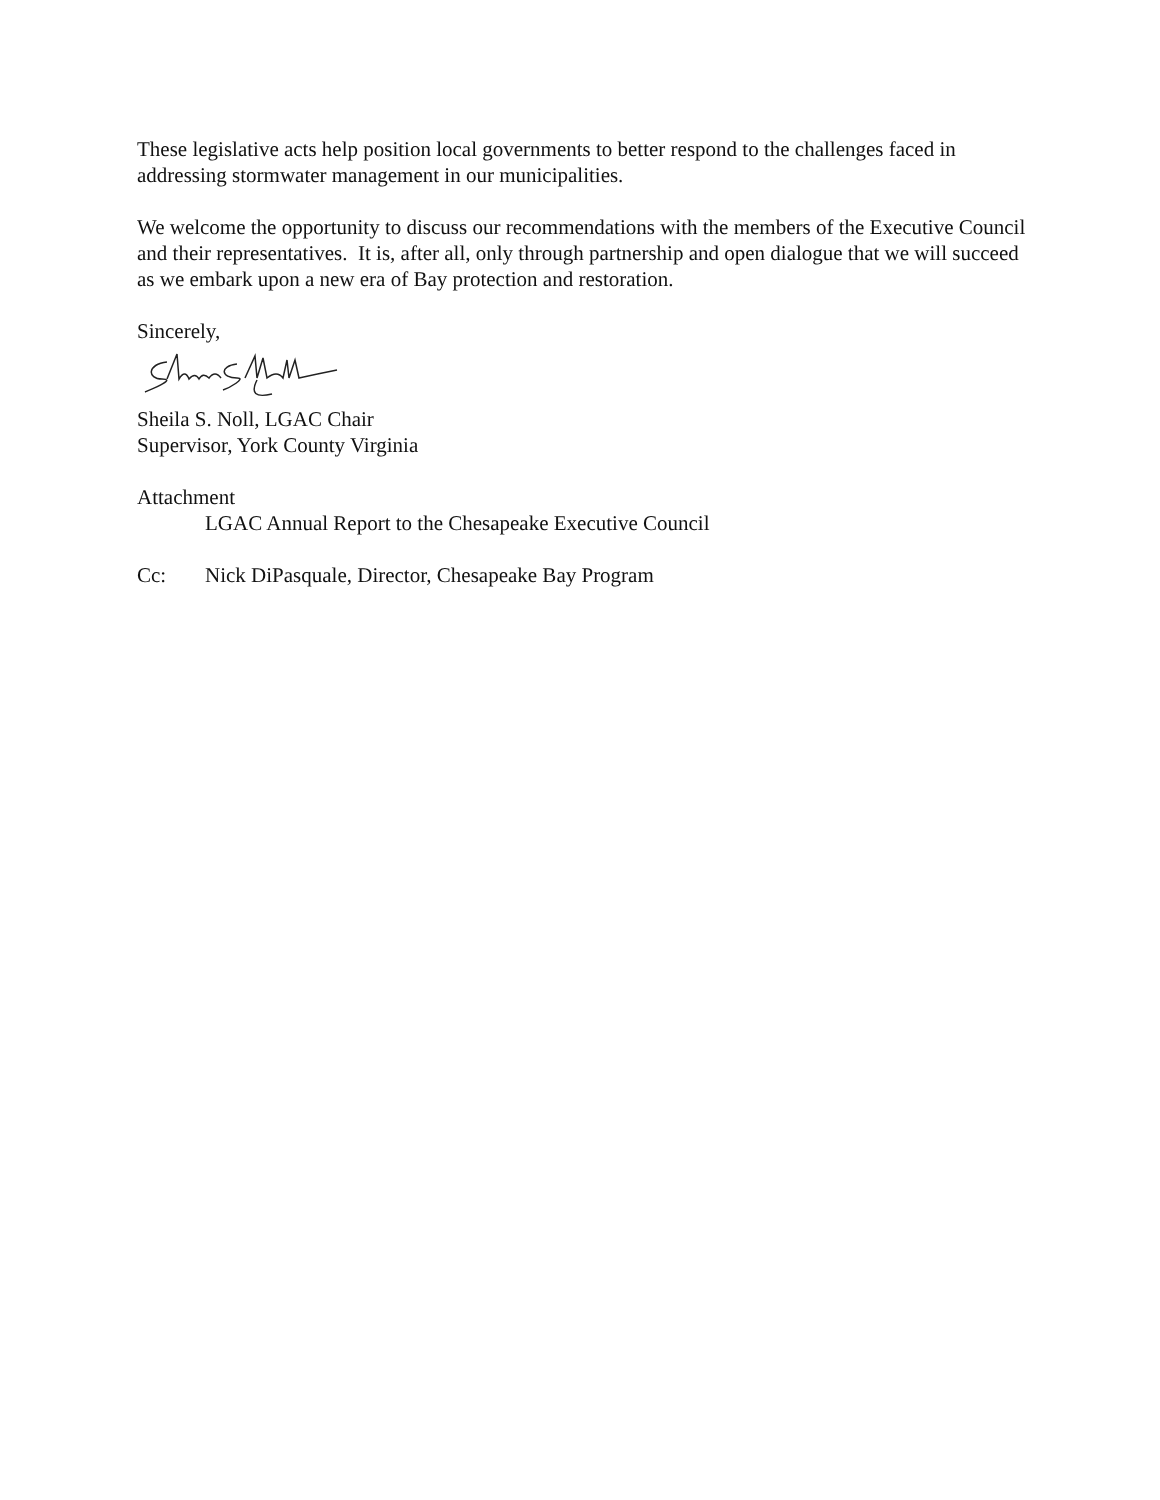These legislative acts help position local governments to better respond to the challenges faced in addressing stormwater management in our municipalities.
We welcome the opportunity to discuss our recommendations with the members of the Executive Council and their representatives. It is, after all, only through partnership and open dialogue that we will succeed as we embark upon a new era of Bay protection and restoration.
Sincerely,
Sheila S. Noll, LGAC Chair
Supervisor, York County Virginia
Attachment
LGAC Annual Report to the Chesapeake Executive Council
Cc: Nick DiPasquale, Director, Chesapeake Bay Program